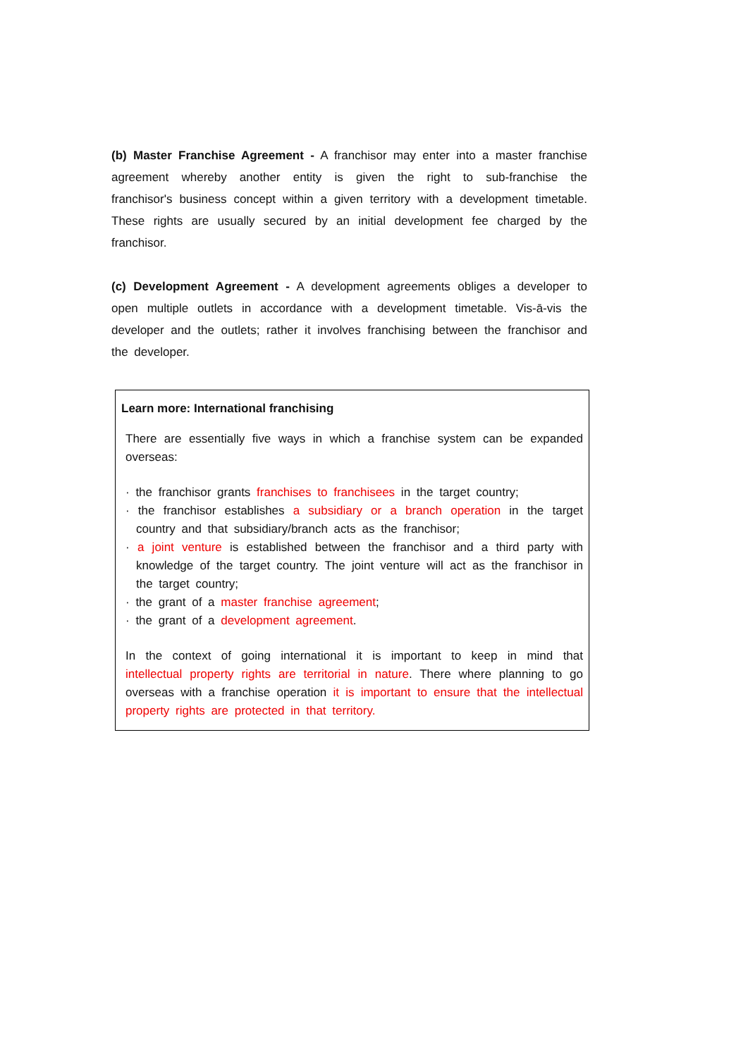(b) Master Franchise Agreement - A franchisor may enter into a master franchise agreement whereby another entity is given the right to sub-franchise the franchisor's business concept within a given territory with a development timetable. These rights are usually secured by an initial development fee charged by the franchisor.
(c) Development Agreement - A development agreements obliges a developer to open multiple outlets in accordance with a development timetable. Vis-ā-vis the developer and the outlets; rather it involves franchising between the franchisor and the developer.
Learn more: International franchising
There are essentially five ways in which a franchise system can be expanded overseas:
· the franchisor grants franchises to franchisees in the target country;
· the franchisor establishes a subsidiary or a branch operation in the target country and that subsidiary/branch acts as the franchisor;
· a joint venture is established between the franchisor and a third party with knowledge of the target country. The joint venture will act as the franchisor in the target country;
· the grant of a master franchise agreement;
· the grant of a development agreement.
In the context of going international it is important to keep in mind that intellectual property rights are territorial in nature. There where planning to go overseas with a franchise operation it is important to ensure that the intellectual property rights are protected in that territory.